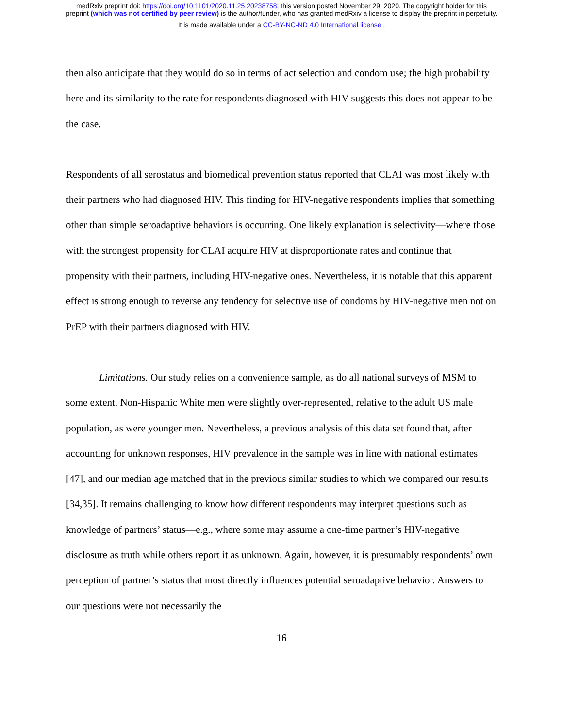medRxiv preprint doi: https://doi.org/10.1101/2020.11.25.20238758; this version posted November 29, 2020. The copyright holder for this
preprint (which was not certified by peer review) is the author/funder, who has granted medRxiv a license to display the preprint in perpetuity.
It is made available under a CC-BY-NC-ND 4.0 International license .
then also anticipate that they would do so in terms of act selection and condom use; the high probability here and its similarity to the rate for respondents diagnosed with HIV suggests this does not appear to be the case.
Respondents of all serostatus and biomedical prevention status reported that CLAI was most likely with their partners who had diagnosed HIV. This finding for HIV-negative respondents implies that something other than simple seroadaptive behaviors is occurring. One likely explanation is selectivity—where those with the strongest propensity for CLAI acquire HIV at disproportionate rates and continue that propensity with their partners, including HIV-negative ones. Nevertheless, it is notable that this apparent effect is strong enough to reverse any tendency for selective use of condoms by HIV-negative men not on PrEP with their partners diagnosed with HIV.
Limitations. Our study relies on a convenience sample, as do all national surveys of MSM to some extent. Non-Hispanic White men were slightly over-represented, relative to the adult US male population, as were younger men. Nevertheless, a previous analysis of this data set found that, after accounting for unknown responses, HIV prevalence in the sample was in line with national estimates [47], and our median age matched that in the previous similar studies to which we compared our results [34,35]. It remains challenging to know how different respondents may interpret questions such as knowledge of partners’ status—e.g., where some may assume a one-time partner’s HIV-negative disclosure as truth while others report it as unknown. Again, however, it is presumably respondents’ own perception of partner’s status that most directly influences potential seroadaptive behavior. Answers to our questions were not necessarily the
16